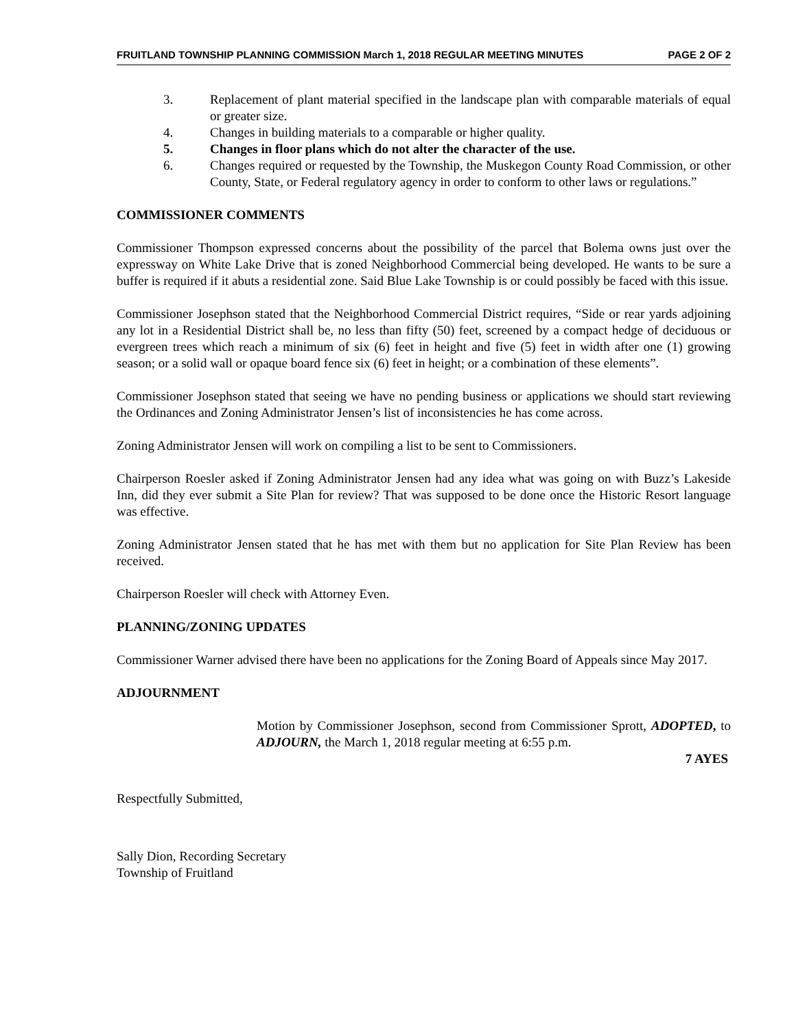FRUITLAND TOWNSHIP PLANNING COMMISSION March 1, 2018 REGULAR MEETING MINUTES PAGE 2 OF 2
3. Replacement of plant material specified in the landscape plan with comparable materials of equal or greater size.
4. Changes in building materials to a comparable or higher quality.
5. Changes in floor plans which do not alter the character of the use.
6. Changes required or requested by the Township, the Muskegon County Road Commission, or other County, State, or Federal regulatory agency in order to conform to other laws or regulations.”
COMMISSIONER COMMENTS
Commissioner Thompson expressed concerns about the possibility of the parcel that Bolema owns just over the expressway on White Lake Drive that is zoned Neighborhood Commercial being developed. He wants to be sure a buffer is required if it abuts a residential zone. Said Blue Lake Township is or could possibly be faced with this issue.
Commissioner Josephson stated that the Neighborhood Commercial District requires, “Side or rear yards adjoining any lot in a Residential District shall be, no less than fifty (50) feet, screened by a compact hedge of deciduous or evergreen trees which reach a minimum of six (6) feet in height and five (5) feet in width after one (1) growing season; or a solid wall or opaque board fence six (6) feet in height; or a combination of these elements”.
Commissioner Josephson stated that seeing we have no pending business or applications we should start reviewing the Ordinances and Zoning Administrator Jensen’s list of inconsistencies he has come across.
Zoning Administrator Jensen will work on compiling a list to be sent to Commissioners.
Chairperson Roesler asked if Zoning Administrator Jensen had any idea what was going on with Buzz’s Lakeside Inn, did they ever submit a Site Plan for review? That was supposed to be done once the Historic Resort language was effective.
Zoning Administrator Jensen stated that he has met with them but no application for Site Plan Review has been received.
Chairperson Roesler will check with Attorney Even.
PLANNING/ZONING UPDATES
Commissioner Warner advised there have been no applications for the Zoning Board of Appeals since May 2017.
ADJOURNMENT
Motion by Commissioner Josephson, second from Commissioner Sprott, ADOPTED, to ADJOURN, the March 1, 2018 regular meeting at 6:55 p.m.
7 AYES
Respectfully Submitted,
Sally Dion, Recording Secretary
Township of Fruitland